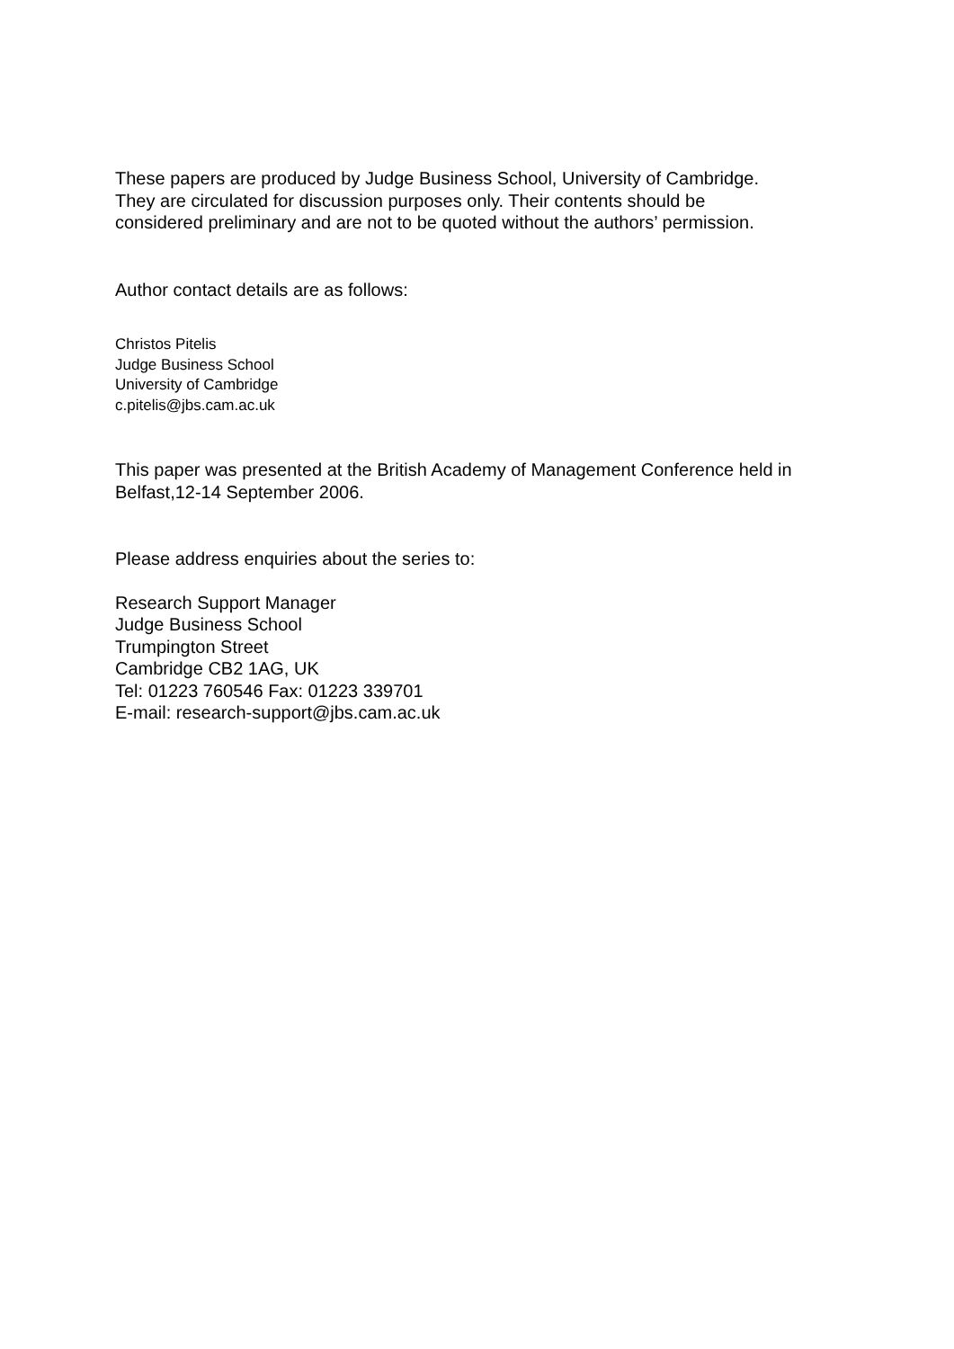These papers are produced by Judge Business School, University of Cambridge.
They are circulated for discussion purposes only. Their contents should be
considered preliminary and are not to be quoted without the authors’ permission.
Author contact details are as follows:
Christos Pitelis
Judge Business School
University of Cambridge
c.pitelis@jbs.cam.ac.uk
This paper was presented at the British Academy of Management Conference held in
Belfast,12-14 September 2006.
Please address enquiries about the series to:
Research Support Manager
Judge Business School
Trumpington Street
Cambridge CB2 1AG, UK
Tel: 01223 760546 Fax: 01223 339701
E-mail: research-support@jbs.cam.ac.uk